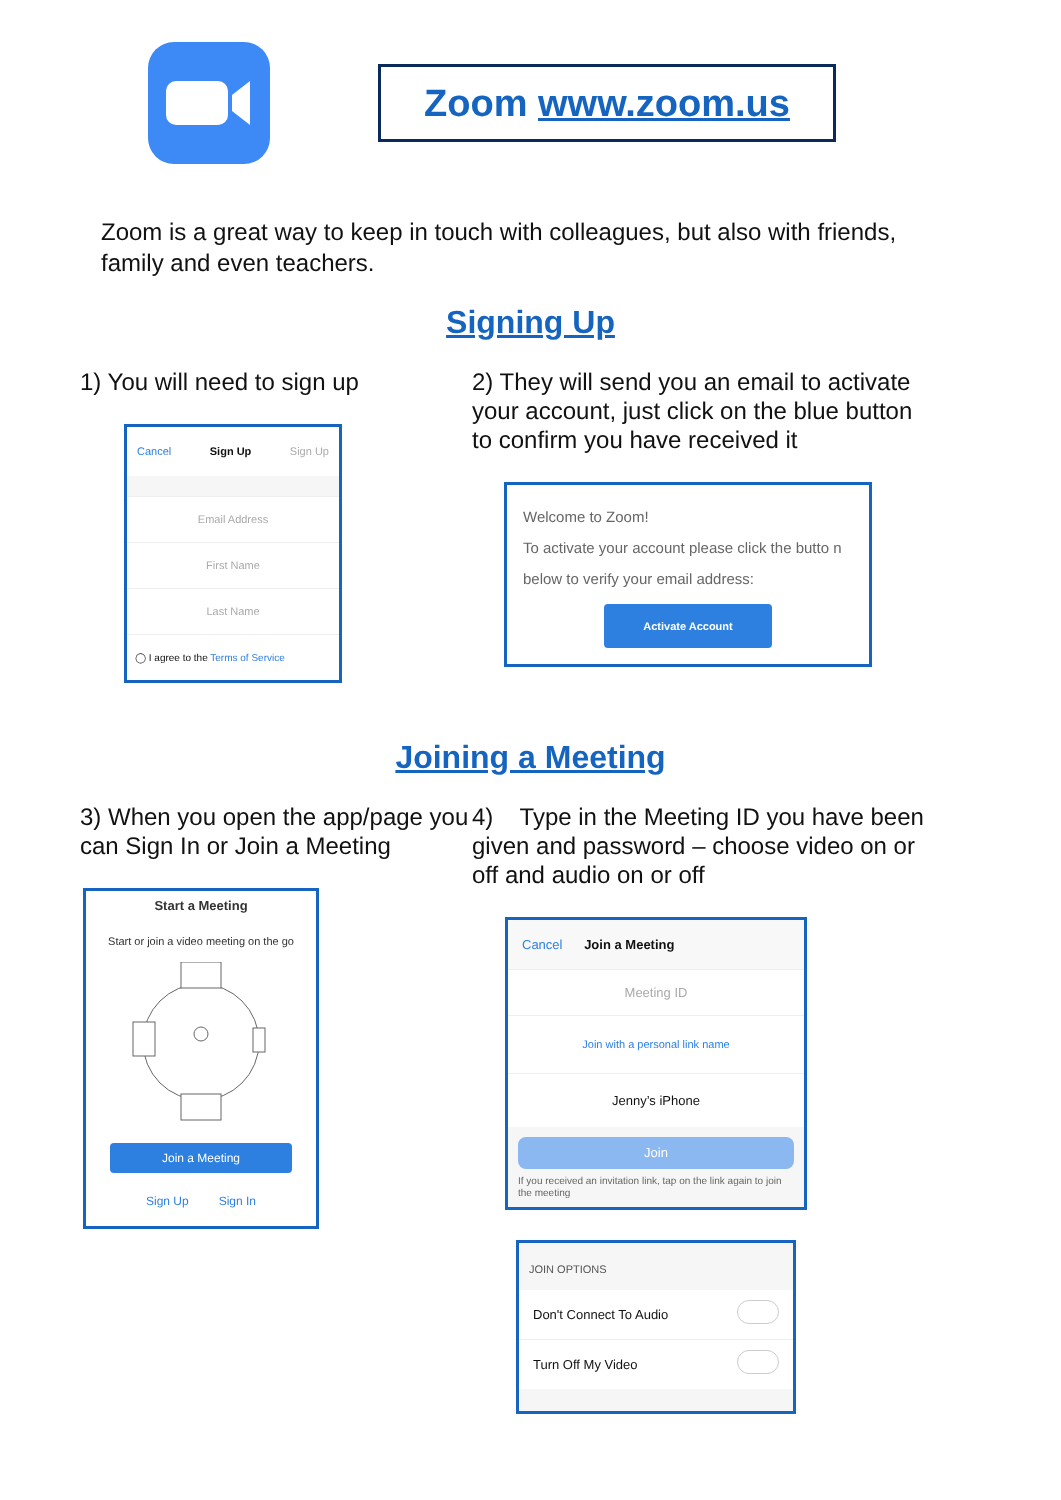Zoom www.zoom.us
Zoom is a great way to keep in touch with colleagues, but also with friends, family and even teachers.
Signing Up
1) You will need to sign up
Cancel Sign Up Sign Up
Email Address
First Name
Last Name
◯ I agree to the Terms of Service
2) They will send you an email to activate your account, just click on the blue button to confirm you have received it
Welcome to Zoom!
To activate your account please click the butto n below to verify your email address:
Activate Account
Joining a Meeting
3) When you open the app/page you can Sign In or Join a Meeting
Start a Meeting
Start or join a video meeting on the go
Join a Meeting
Sign Up Sign In
4) Type in the Meeting ID you have been given and password – choose video on or off and audio on or off
Cancel Join a Meeting
Meeting ID
Join with a personal link name
Jenny’s iPhone
Join
If you received an invitation link, tap on the link again to join the meeting
JOIN OPTIONS
Don't Connect To Audio
Turn Off My Video